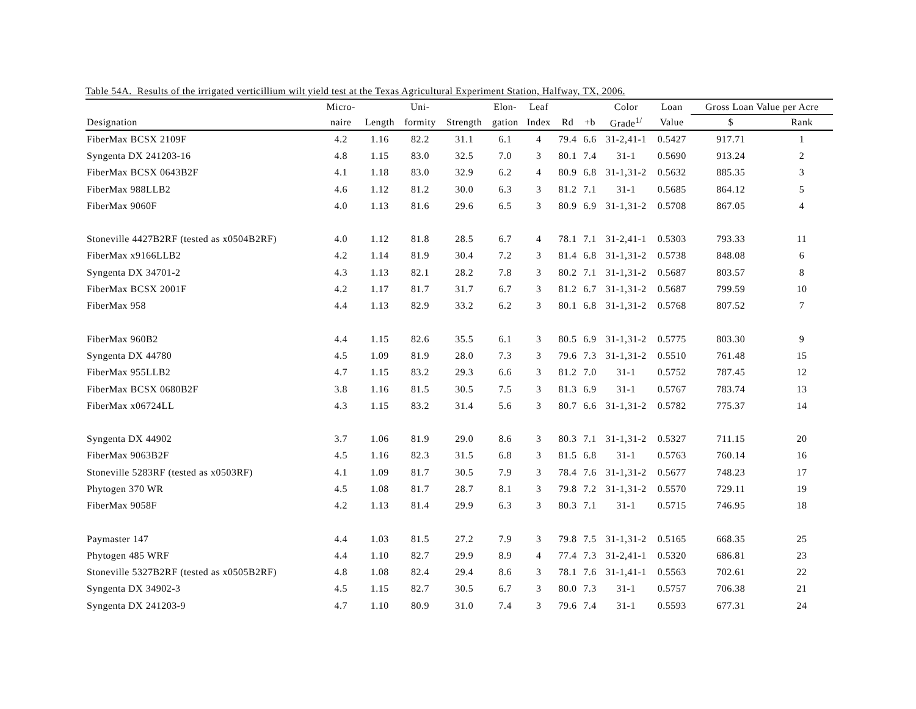Table 54A. Results of the irrigated verticillium wilt yield test at the Texas Agricultural Experiment Station, Halfway, TX, 2006.
| | Micro- | | Uni- | | Elon- | Leaf | | | Color | Loan | Gross Loan Value per Acre | |
| --- | --- | --- | --- | --- | --- | --- | --- | --- | --- | --- | --- | --- |
| Designation | naire | Length | formity | Strength | gation | Index | Rd | +b | Grade<sup>1/</sup> | Value | $ | Rank |
| FiberMax BCSX 2109F | 4.2 | 1.16 | 82.2 | 31.1 | 6.1 | 4 | 79.4 | 6.6 | 31-2,41-1 | 0.5427 | 917.71 | 1 |
| Syngenta DX 241203-16 | 4.8 | 1.15 | 83.0 | 32.5 | 7.0 | 3 | 80.1 | 7.4 | 31-1 | 0.5690 | 913.24 | 2 |
| FiberMax BCSX 0643B2F | 4.1 | 1.18 | 83.0 | 32.9 | 6.2 | 4 | 80.9 | 6.8 | 31-1,31-2 | 0.5632 | 885.35 | 3 |
| FiberMax 988LLB2 | 4.6 | 1.12 | 81.2 | 30.0 | 6.3 | 3 | 81.2 | 7.1 | 31-1 | 0.5685 | 864.12 | 5 |
| FiberMax 9060F | 4.0 | 1.13 | 81.6 | 29.6 | 6.5 | 3 | 80.9 | 6.9 | 31-1,31-2 | 0.5708 | 867.05 | 4 |
| Stoneville 4427B2RF (tested as x0504B2RF) | 4.0 | 1.12 | 81.8 | 28.5 | 6.7 | 4 | 78.1 | 7.1 | 31-2,41-1 | 0.5303 | 793.33 | 11 |
| FiberMax x9166LLB2 | 4.2 | 1.14 | 81.9 | 30.4 | 7.2 | 3 | 81.4 | 6.8 | 31-1,31-2 | 0.5738 | 848.08 | 6 |
| Syngenta DX 34701-2 | 4.3 | 1.13 | 82.1 | 28.2 | 7.8 | 3 | 80.2 | 7.1 | 31-1,31-2 | 0.5687 | 803.57 | 8 |
| FiberMax BCSX 2001F | 4.2 | 1.17 | 81.7 | 31.7 | 6.7 | 3 | 81.2 | 6.7 | 31-1,31-2 | 0.5687 | 799.59 | 10 |
| FiberMax 958 | 4.4 | 1.13 | 82.9 | 33.2 | 6.2 | 3 | 80.1 | 6.8 | 31-1,31-2 | 0.5768 | 807.52 | 7 |
| FiberMax 960B2 | 4.4 | 1.15 | 82.6 | 35.5 | 6.1 | 3 | 80.5 | 6.9 | 31-1,31-2 | 0.5775 | 803.30 | 9 |
| Syngenta DX 44780 | 4.5 | 1.09 | 81.9 | 28.0 | 7.3 | 3 | 79.6 | 7.3 | 31-1,31-2 | 0.5510 | 761.48 | 15 |
| FiberMax 955LLB2 | 4.7 | 1.15 | 83.2 | 29.3 | 6.6 | 3 | 81.2 | 7.0 | 31-1 | 0.5752 | 787.45 | 12 |
| FiberMax BCSX 0680B2F | 3.8 | 1.16 | 81.5 | 30.5 | 7.5 | 3 | 81.3 | 6.9 | 31-1 | 0.5767 | 783.74 | 13 |
| FiberMax x06724LL | 4.3 | 1.15 | 83.2 | 31.4 | 5.6 | 3 | 80.7 | 6.6 | 31-1,31-2 | 0.5782 | 775.37 | 14 |
| Syngenta DX 44902 | 3.7 | 1.06 | 81.9 | 29.0 | 8.6 | 3 | 80.3 | 7.1 | 31-1,31-2 | 0.5327 | 711.15 | 20 |
| FiberMax 9063B2F | 4.5 | 1.16 | 82.3 | 31.5 | 6.8 | 3 | 81.5 | 6.8 | 31-1 | 0.5763 | 760.14 | 16 |
| Stoneville 5283RF (tested as x0503RF) | 4.1 | 1.09 | 81.7 | 30.5 | 7.9 | 3 | 78.4 | 7.6 | 31-1,31-2 | 0.5677 | 748.23 | 17 |
| Phytogen 370 WR | 4.5 | 1.08 | 81.7 | 28.7 | 8.1 | 3 | 79.8 | 7.2 | 31-1,31-2 | 0.5570 | 729.11 | 19 |
| FiberMax 9058F | 4.2 | 1.13 | 81.4 | 29.9 | 6.3 | 3 | 80.3 | 7.1 | 31-1 | 0.5715 | 746.95 | 18 |
| Paymaster 147 | 4.4 | 1.03 | 81.5 | 27.2 | 7.9 | 3 | 79.8 | 7.5 | 31-1,31-2 | 0.5165 | 668.35 | 25 |
| Phytogen 485 WRF | 4.4 | 1.10 | 82.7 | 29.9 | 8.9 | 4 | 77.4 | 7.3 | 31-2,41-1 | 0.5320 | 686.81 | 23 |
| Stoneville 5327B2RF (tested as x0505B2RF) | 4.8 | 1.08 | 82.4 | 29.4 | 8.6 | 3 | 78.1 | 7.6 | 31-1,41-1 | 0.5563 | 702.61 | 22 |
| Syngenta DX 34902-3 | 4.5 | 1.15 | 82.7 | 30.5 | 6.7 | 3 | 80.0 | 7.3 | 31-1 | 0.5757 | 706.38 | 21 |
| Syngenta DX 241203-9 | 4.7 | 1.10 | 80.9 | 31.0 | 7.4 | 3 | 79.6 | 7.4 | 31-1 | 0.5593 | 677.31 | 24 |